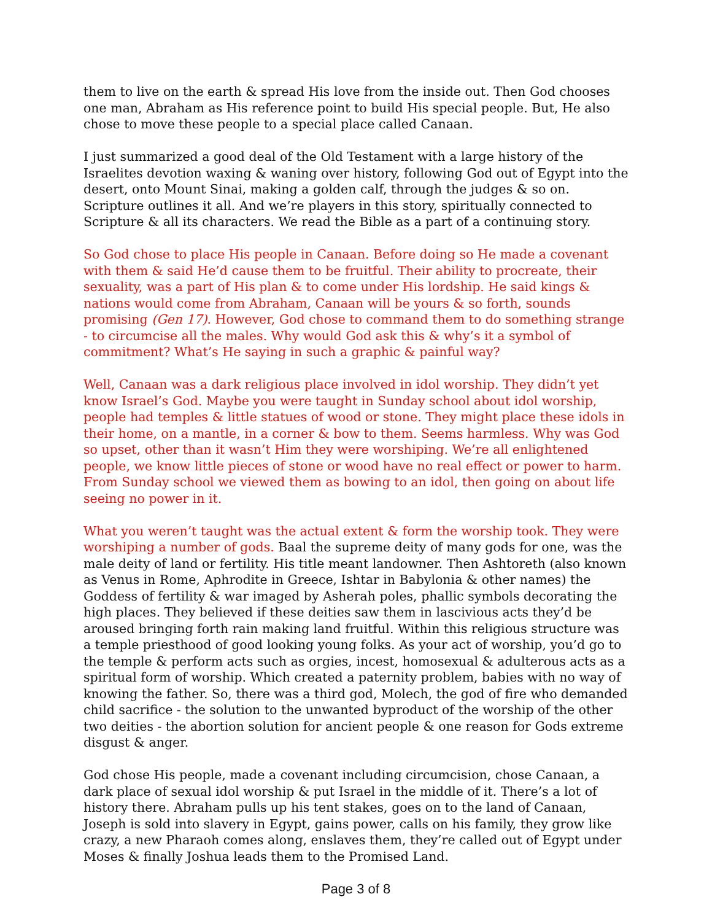them to live on the earth & spread His love from the inside out. Then God chooses one man, Abraham as His reference point to build His special people. But, He also chose to move these people to a special place called Canaan.
I just summarized a good deal of the Old Testament with a large history of the Israelites devotion waxing & waning over history, following God out of Egypt into the desert, onto Mount Sinai, making a golden calf, through the judges & so on. Scripture outlines it all. And we’re players in this story, spiritually connected to Scripture & all its characters. We read the Bible as a part of a continuing story.
So God chose to place His people in Canaan. Before doing so He made a covenant with them & said He’d cause them to be fruitful. Their ability to procreate, their sexuality, was a part of His plan & to come under His lordship. He said kings & nations would come from Abraham, Canaan will be yours & so forth, sounds promising (Gen 17). However, God chose to command them to do something strange - to circumcise all the males. Why would God ask this & why’s it a symbol of commitment? What’s He saying in such a graphic & painful way?
Well, Canaan was a dark religious place involved in idol worship. They didn’t yet know Israel’s God. Maybe you were taught in Sunday school about idol worship, people had temples & little statues of wood or stone. They might place these idols in their home, on a mantle, in a corner & bow to them. Seems harmless. Why was God so upset, other than it wasn’t Him they were worshiping. We’re all enlightened people, we know little pieces of stone or wood have no real effect or power to harm. From Sunday school we viewed them as bowing to an idol, then going on about life seeing no power in it.
What you weren’t taught was the actual extent & form the worship took. They were worshiping a number of gods. Baal the supreme deity of many gods for one, was the male deity of land or fertility. His title meant landowner. Then Ashtoreth (also known as Venus in Rome, Aphrodite in Greece, Ishtar in Babylonia & other names) the Goddess of fertility & war imaged by Asherah poles, phallic symbols decorating the high places. They believed if these deities saw them in lascivious acts they’d be aroused bringing forth rain making land fruitful. Within this religious structure was a temple priesthood of good looking young folks. As your act of worship, you’d go to the temple & perform acts such as orgies, incest, homosexual & adulterous acts as a spiritual form of worship. Which created a paternity problem, babies with no way of knowing the father. So, there was a third god, Molech, the god of fire who demanded child sacrifice - the solution to the unwanted byproduct of the worship of the other two deities - the abortion solution for ancient people & one reason for Gods extreme disgust & anger.
God chose His people, made a covenant including circumcision, chose Canaan, a dark place of sexual idol worship & put Israel in the middle of it. There’s a lot of history there. Abraham pulls up his tent stakes, goes on to the land of Canaan, Joseph is sold into slavery in Egypt, gains power, calls on his family, they grow like crazy, a new Pharaoh comes along, enslaves them, they’re called out of Egypt under Moses & finally Joshua leads them to the Promised Land.
Page 3 of 8